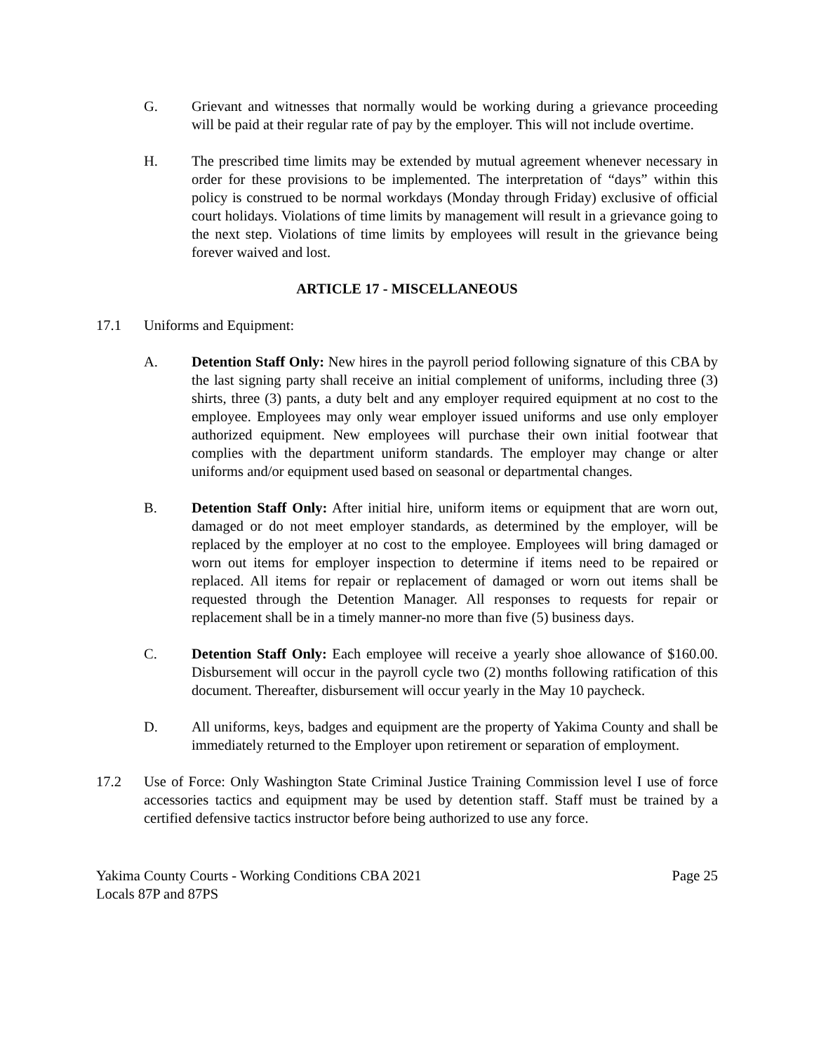G. Grievant and witnesses that normally would be working during a grievance proceeding will be paid at their regular rate of pay by the employer. This will not include overtime.
H. The prescribed time limits may be extended by mutual agreement whenever necessary in order for these provisions to be implemented. The interpretation of “days” within this policy is construed to be normal workdays (Monday through Friday) exclusive of official court holidays. Violations of time limits by management will result in a grievance going to the next step. Violations of time limits by employees will result in the grievance being forever waived and lost.
ARTICLE 17 - MISCELLANEOUS
17.1 Uniforms and Equipment:
A. Detention Staff Only: New hires in the payroll period following signature of this CBA by the last signing party shall receive an initial complement of uniforms, including three (3) shirts, three (3) pants, a duty belt and any employer required equipment at no cost to the employee. Employees may only wear employer issued uniforms and use only employer authorized equipment. New employees will purchase their own initial footwear that complies with the department uniform standards. The employer may change or alter uniforms and/or equipment used based on seasonal or departmental changes.
B. Detention Staff Only: After initial hire, uniform items or equipment that are worn out, damaged or do not meet employer standards, as determined by the employer, will be replaced by the employer at no cost to the employee. Employees will bring damaged or worn out items for employer inspection to determine if items need to be repaired or replaced. All items for repair or replacement of damaged or worn out items shall be requested through the Detention Manager. All responses to requests for repair or replacement shall be in a timely manner-no more than five (5) business days.
C. Detention Staff Only: Each employee will receive a yearly shoe allowance of $160.00. Disbursement will occur in the payroll cycle two (2) months following ratification of this document. Thereafter, disbursement will occur yearly in the May 10 paycheck.
D. All uniforms, keys, badges and equipment are the property of Yakima County and shall be immediately returned to the Employer upon retirement or separation of employment.
17.2 Use of Force: Only Washington State Criminal Justice Training Commission level I use of force accessories tactics and equipment may be used by detention staff. Staff must be trained by a certified defensive tactics instructor before being authorized to use any force.
Yakima County Courts - Working Conditions CBA 2021
Locals 87P and 87PS
Page 25